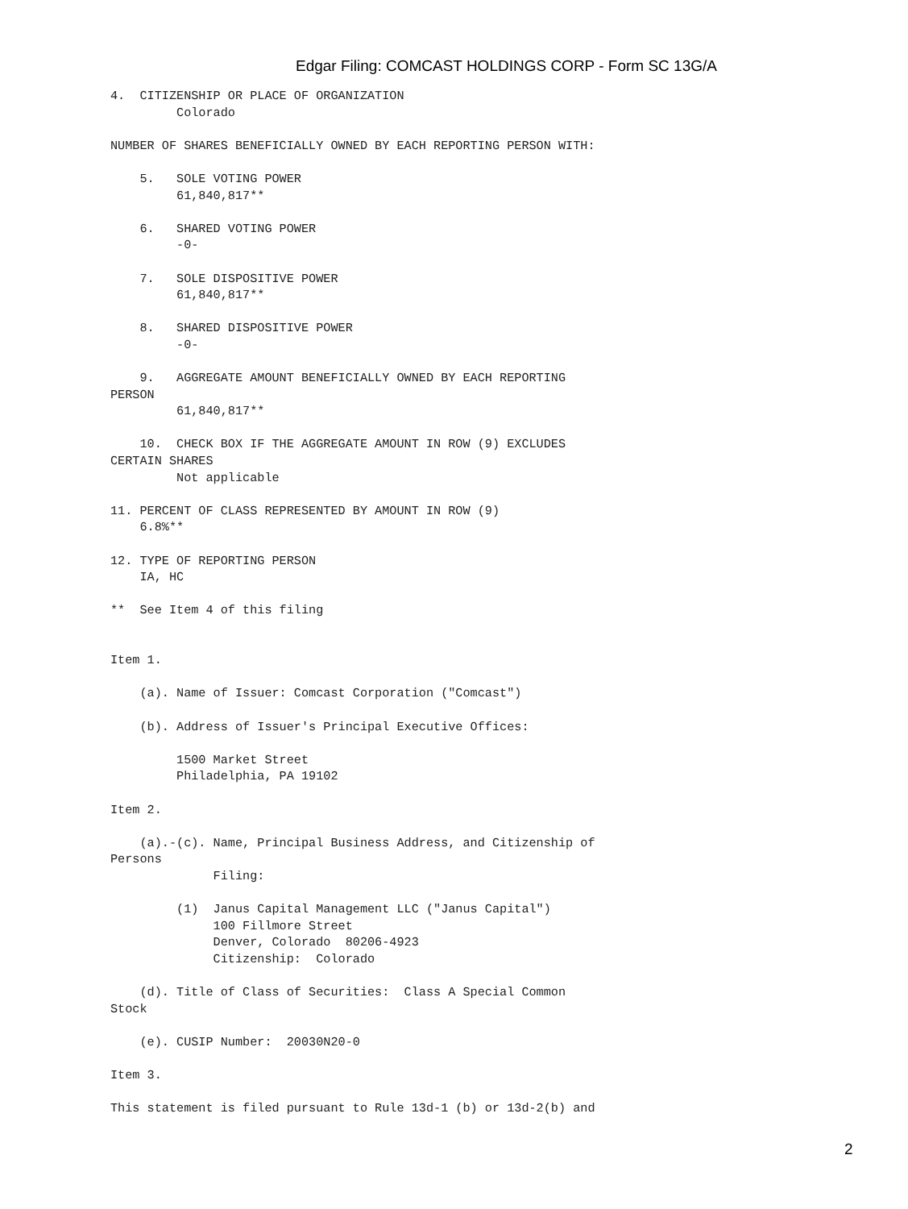Edgar Filing: COMCAST HOLDINGS CORP - Form SC 13G/A
4.  CITIZENSHIP OR PLACE OF ORGANIZATION
         Colorado

NUMBER OF SHARES BENEFICIALLY OWNED BY EACH REPORTING PERSON WITH:

    5.   SOLE VOTING POWER
         61,840,817**

    6.   SHARED VOTING POWER
         -0-

    7.   SOLE DISPOSITIVE POWER
         61,840,817**

    8.   SHARED DISPOSITIVE POWER
         -0-

    9.   AGGREGATE AMOUNT BENEFICIALLY OWNED BY EACH REPORTING
PERSON
         61,840,817**

    10.  CHECK BOX IF THE AGGREGATE AMOUNT IN ROW (9) EXCLUDES
CERTAIN SHARES
         Not applicable

11. PERCENT OF CLASS REPRESENTED BY AMOUNT IN ROW (9)
    6.8%**

12. TYPE OF REPORTING PERSON
    IA, HC

**  See Item 4 of this filing


Item 1.

    (a). Name of Issuer: Comcast Corporation ("Comcast")

    (b). Address of Issuer's Principal Executive Offices:

         1500 Market Street
         Philadelphia, PA 19102

Item 2.

    (a).-(c). Name, Principal Business Address, and Citizenship of
Persons
              Filing:

         (1)  Janus Capital Management LLC ("Janus Capital")
              100 Fillmore Street
              Denver, Colorado  80206-4923
              Citizenship:  Colorado

    (d). Title of Class of Securities:  Class A Special Common
Stock

    (e). CUSIP Number:  20030N20-0

Item 3.

This statement is filed pursuant to Rule 13d-1 (b) or 13d-2(b) and
2